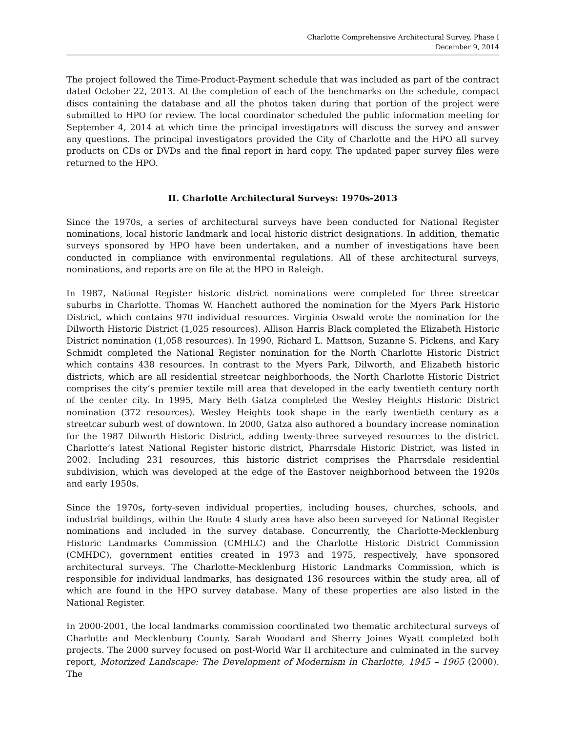Charlotte Comprehensive Architectural Survey, Phase I
December 9, 2014
The project followed the Time-Product-Payment schedule that was included as part of the contract dated October 22, 2013. At the completion of each of the benchmarks on the schedule, compact discs containing the database and all the photos taken during that portion of the project were submitted to HPO for review. The local coordinator scheduled the public information meeting for September 4, 2014 at which time the principal investigators will discuss the survey and answer any questions. The principal investigators provided the City of Charlotte and the HPO all survey products on CDs or DVDs and the final report in hard copy. The updated paper survey files were returned to the HPO.
II. Charlotte Architectural Surveys: 1970s-2013
Since the 1970s, a series of architectural surveys have been conducted for National Register nominations, local historic landmark and local historic district designations. In addition, thematic surveys sponsored by HPO have been undertaken, and a number of investigations have been conducted in compliance with environmental regulations. All of these architectural surveys, nominations, and reports are on file at the HPO in Raleigh.
In 1987, National Register historic district nominations were completed for three streetcar suburbs in Charlotte. Thomas W. Hanchett authored the nomination for the Myers Park Historic District, which contains 970 individual resources. Virginia Oswald wrote the nomination for the Dilworth Historic District (1,025 resources). Allison Harris Black completed the Elizabeth Historic District nomination (1,058 resources). In 1990, Richard L. Mattson, Suzanne S. Pickens, and Kary Schmidt completed the National Register nomination for the North Charlotte Historic District which contains 438 resources. In contrast to the Myers Park, Dilworth, and Elizabeth historic districts, which are all residential streetcar neighborhoods, the North Charlotte Historic District comprises the city’s premier textile mill area that developed in the early twentieth century north of the center city. In 1995, Mary Beth Gatza completed the Wesley Heights Historic District nomination (372 resources). Wesley Heights took shape in the early twentieth century as a streetcar suburb west of downtown. In 2000, Gatza also authored a boundary increase nomination for the 1987 Dilworth Historic District, adding twenty-three surveyed resources to the district. Charlotte’s latest National Register historic district, Pharrsdale Historic District, was listed in 2002. Including 231 resources, this historic district comprises the Pharrsdale residential subdivision, which was developed at the edge of the Eastover neighborhood between the 1920s and early 1950s.
Since the 1970s, forty-seven individual properties, including houses, churches, schools, and industrial buildings, within the Route 4 study area have also been surveyed for National Register nominations and included in the survey database. Concurrently, the Charlotte-Mecklenburg Historic Landmarks Commission (CMHLC) and the Charlotte Historic District Commission (CMHDC), government entities created in 1973 and 1975, respectively, have sponsored architectural surveys. The Charlotte-Mecklenburg Historic Landmarks Commission, which is responsible for individual landmarks, has designated 136 resources within the study area, all of which are found in the HPO survey database. Many of these properties are also listed in the National Register.
In 2000-2001, the local landmarks commission coordinated two thematic architectural surveys of Charlotte and Mecklenburg County. Sarah Woodard and Sherry Joines Wyatt completed both projects. The 2000 survey focused on post-World War II architecture and culminated in the survey report, Motorized Landscape: The Development of Modernism in Charlotte, 1945 – 1965 (2000). The